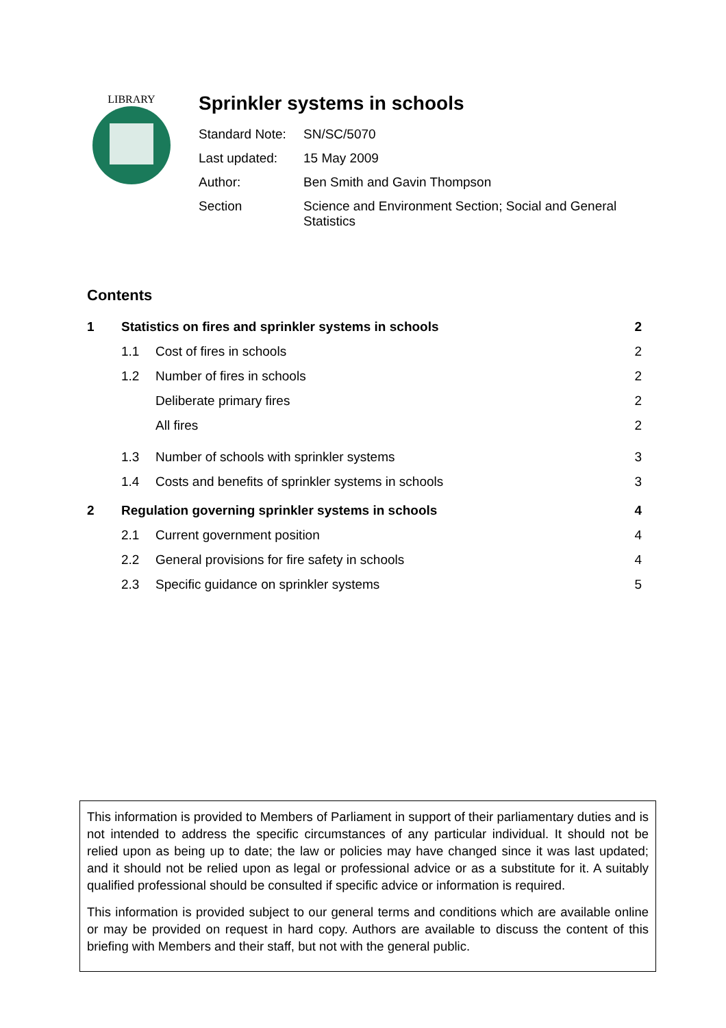LIBRARY
Sprinkler systems in schools
Standard Note:
SN/SC/5070
Last updated: 15 May 2009
Author: Ben Smith and Gavin Thompson
Section Science and Environment Section; Social and General Statistics
Contents
| 1 | Statistics on fires and sprinkler systems in schools | | 2 |
| | 1.1 | Cost of fires in schools | 2 |
| | 1.2 | Number of fires in schools | 2 |
| | | Deliberate primary fires | 2 |
| | | All fires | 2 |
| | 1.3 | Number of schools with sprinkler systems | 3 |
| | 1.4 | Costs and benefits of sprinkler systems in schools | 3 |
| 2 | Regulation governing sprinkler systems in schools | | 4 |
| | 2.1 | Current government position | 4 |
| | 2.2 | General provisions for fire safety in schools | 4 |
| | 2.3 | Specific guidance on sprinkler systems | 5 |
This information is provided to Members of Parliament in support of their parliamentary duties and is not intended to address the specific circumstances of any particular individual. It should not be relied upon as being up to date; the law or policies may have changed since it was last updated; and it should not be relied upon as legal or professional advice or as a substitute for it. A suitably qualified professional should be consulted if specific advice or information is required.
This information is provided subject to our general terms and conditions which are available online or may be provided on request in hard copy. Authors are available to discuss the content of this briefing with Members and their staff, but not with the general public.